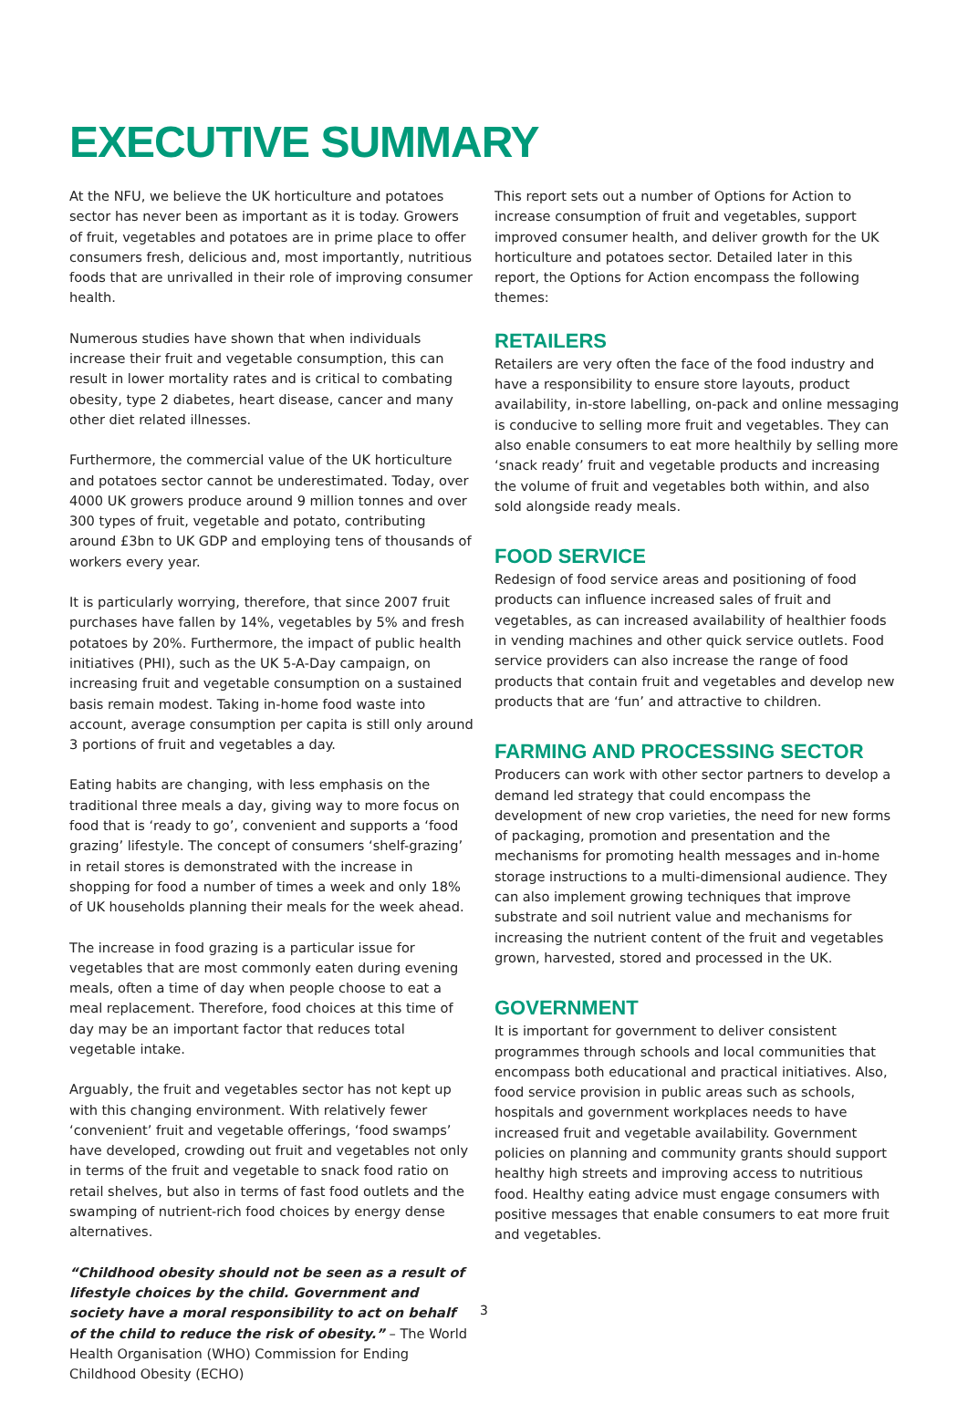EXECUTIVE SUMMARY
At the NFU, we believe the UK horticulture and potatoes sector has never been as important as it is today. Growers of fruit, vegetables and potatoes are in prime place to offer consumers fresh, delicious and, most importantly, nutritious foods that are unrivalled in their role of improving consumer health.
Numerous studies have shown that when individuals increase their fruit and vegetable consumption, this can result in lower mortality rates and is critical to combating obesity, type 2 diabetes, heart disease, cancer and many other diet related illnesses.
Furthermore, the commercial value of the UK horticulture and potatoes sector cannot be underestimated. Today, over 4000 UK growers produce around 9 million tonnes and over 300 types of fruit, vegetable and potato, contributing around £3bn to UK GDP and employing tens of thousands of workers every year.
It is particularly worrying, therefore, that since 2007 fruit purchases have fallen by 14%, vegetables by 5% and fresh potatoes by 20%. Furthermore, the impact of public health initiatives (PHI), such as the UK 5-A-Day campaign, on increasing fruit and vegetable consumption on a sustained basis remain modest. Taking in-home food waste into account, average consumption per capita is still only around 3 portions of fruit and vegetables a day.
Eating habits are changing, with less emphasis on the traditional three meals a day, giving way to more focus on food that is ‘ready to go’, convenient and supports a ‘food grazing’ lifestyle. The concept of consumers ‘shelf-grazing’ in retail stores is demonstrated with the increase in shopping for food a number of times a week and only 18% of UK households planning their meals for the week ahead.
The increase in food grazing is a particular issue for vegetables that are most commonly eaten during evening meals, often a time of day when people choose to eat a meal replacement. Therefore, food choices at this time of day may be an important factor that reduces total vegetable intake.
Arguably, the fruit and vegetables sector has not kept up with this changing environment. With relatively fewer ‘convenient’ fruit and vegetable offerings, ‘food swamps’ have developed, crowding out fruit and vegetables not only in terms of the fruit and vegetable to snack food ratio on retail shelves, but also in terms of fast food outlets and the swamping of nutrient-rich food choices by energy dense alternatives.
“Childhood obesity should not be seen as a result of lifestyle choices by the child. Government and society have a moral responsibility to act on behalf of the child to reduce the risk of obesity.” – The World Health Organisation (WHO) Commission for Ending Childhood Obesity (ECHO)
This report sets out a number of Options for Action to increase consumption of fruit and vegetables, support improved consumer health, and deliver growth for the UK horticulture and potatoes sector. Detailed later in this report, the Options for Action encompass the following themes:
RETAILERS
Retailers are very often the face of the food industry and have a responsibility to ensure store layouts, product availability, in-store labelling, on-pack and online messaging is conducive to selling more fruit and vegetables. They can also enable consumers to eat more healthily by selling more ‘snack ready’ fruit and vegetable products and increasing the volume of fruit and vegetables both within, and also sold alongside ready meals.
FOOD SERVICE
Redesign of food service areas and positioning of food products can influence increased sales of fruit and vegetables, as can increased availability of healthier foods in vending machines and other quick service outlets. Food service providers can also increase the range of food products that contain fruit and vegetables and develop new products that are ‘fun’ and attractive to children.
FARMING AND PROCESSING SECTOR
Producers can work with other sector partners to develop a demand led strategy that could encompass the development of new crop varieties, the need for new forms of packaging, promotion and presentation and the mechanisms for promoting health messages and in-home storage instructions to a multi-dimensional audience. They can also implement growing techniques that improve substrate and soil nutrient value and mechanisms for increasing the nutrient content of the fruit and vegetables grown, harvested, stored and processed in the UK.
GOVERNMENT
It is important for government to deliver consistent programmes through schools and local communities that encompass both educational and practical initiatives. Also, food service provision in public areas such as schools, hospitals and government workplaces needs to have increased fruit and vegetable availability. Government policies on planning and community grants should support healthy high streets and improving access to nutritious food. Healthy eating advice must engage consumers with positive messages that enable consumers to eat more fruit and vegetables.
3